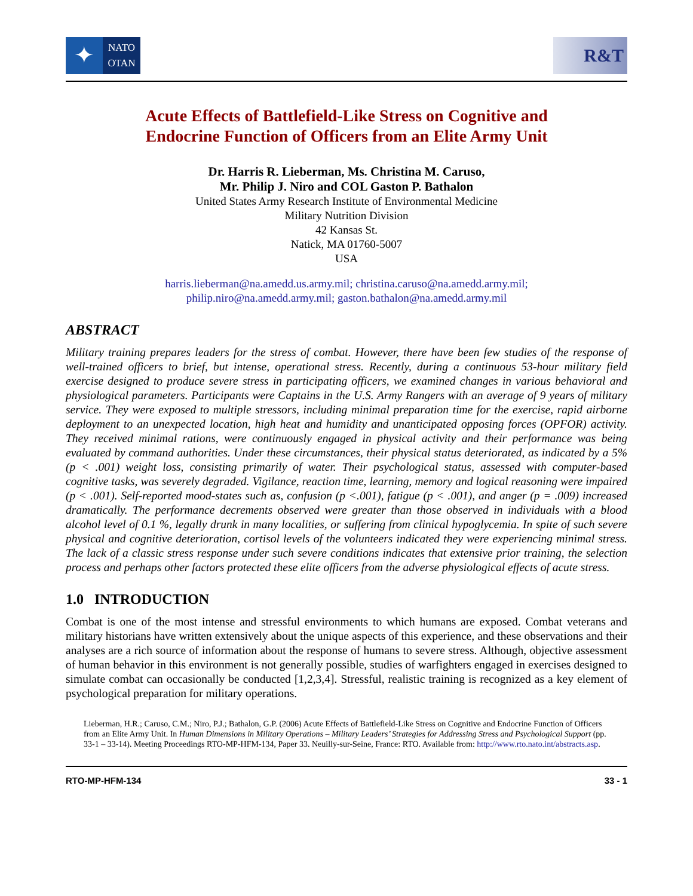✦
NATO
OTAN
R&T
Acute Effects of Battlefield-Like Stress on Cognitive and
Endocrine Function of Officers from an Elite Army Unit
Dr. Harris R. Lieberman, Ms. Christina M. Caruso,
Mr. Philip J. Niro and COL Gaston P. Bathalon
United States Army Research Institute of Environmental Medicine
Military Nutrition Division
42 Kansas St.
Natick, MA 01760-5007
USA
harris.lieberman@na.amedd.us.army.mil; christina.caruso@na.amedd.army.mil;
philip.niro@na.amedd.army.mil; gaston.bathalon@na.amedd.army.mil
ABSTRACT
Military training prepares leaders for the stress of combat. However, there have been few studies of the response of well-trained officers to brief, but intense, operational stress. Recently, during a continuous 53-hour military field exercise designed to produce severe stress in participating officers, we examined changes in various behavioral and physiological parameters. Participants were Captains in the U.S. Army Rangers with an average of 9 years of military service. They were exposed to multiple stressors, including minimal preparation time for the exercise, rapid airborne deployment to an unexpected location, high heat and humidity and unanticipated opposing forces (OPFOR) activity. They received minimal rations, were continuously engaged in physical activity and their performance was being evaluated by command authorities. Under these circumstances, their physical status deteriorated, as indicated by a 5% (p < .001) weight loss, consisting primarily of water. Their psychological status, assessed with computer-based cognitive tasks, was severely degraded. Vigilance, reaction time, learning, memory and logical reasoning were impaired (p < .001). Self-reported mood-states such as, confusion (p <.001), fatigue (p < .001), and anger (p = .009) increased dramatically. The performance decrements observed were greater than those observed in individuals with a blood alcohol level of 0.1 %, legally drunk in many localities, or suffering from clinical hypoglycemia. In spite of such severe physical and cognitive deterioration, cortisol levels of the volunteers indicated they were experiencing minimal stress. The lack of a classic stress response under such severe conditions indicates that extensive prior training, the selection process and perhaps other factors protected these elite officers from the adverse physiological effects of acute stress.
1.0 INTRODUCTION
Combat is one of the most intense and stressful environments to which humans are exposed. Combat veterans and military historians have written extensively about the unique aspects of this experience, and these observations and their analyses are a rich source of information about the response of humans to severe stress. Although, objective assessment of human behavior in this environment is not generally possible, studies of warfighters engaged in exercises designed to simulate combat can occasionally be conducted [1,2,3,4]. Stressful, realistic training is recognized as a key element of psychological preparation for military operations.
Lieberman, H.R.; Caruso, C.M.; Niro, P.J.; Bathalon, G.P. (2006) Acute Effects of Battlefield-Like Stress on Cognitive and Endocrine Function of Officers from an Elite Army Unit. In Human Dimensions in Military Operations – Military Leaders’ Strategies for Addressing Stress and Psychological Support (pp. 33-1 – 33-14). Meeting Proceedings RTO-MP-HFM-134, Paper 33. Neuilly-sur-Seine, France: RTO. Available from: http://www.rto.nato.int/abstracts.asp.
RTO-MP-HFM-134 33 - 1